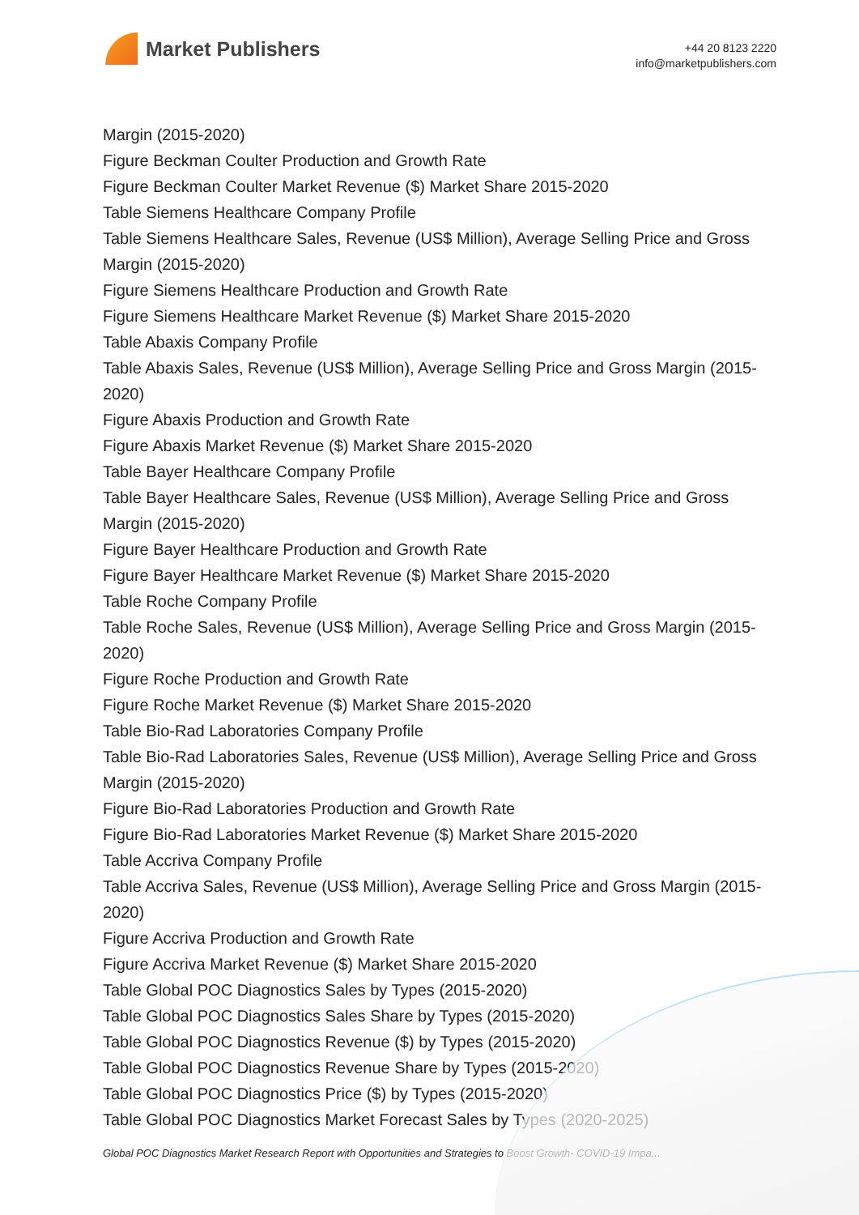Market Publishers
+44 20 8123 2220
info@marketpublishers.com
Margin (2015-2020)
Figure Beckman Coulter Production and Growth Rate
Figure Beckman Coulter Market Revenue ($) Market Share 2015-2020
Table Siemens Healthcare Company Profile
Table Siemens Healthcare Sales, Revenue (US$ Million), Average Selling Price and Gross Margin (2015-2020)
Figure Siemens Healthcare Production and Growth Rate
Figure Siemens Healthcare Market Revenue ($) Market Share 2015-2020
Table Abaxis Company Profile
Table Abaxis Sales, Revenue (US$ Million), Average Selling Price and Gross Margin (2015-2020)
Figure Abaxis Production and Growth Rate
Figure Abaxis Market Revenue ($) Market Share 2015-2020
Table Bayer Healthcare Company Profile
Table Bayer Healthcare Sales, Revenue (US$ Million), Average Selling Price and Gross Margin (2015-2020)
Figure Bayer Healthcare Production and Growth Rate
Figure Bayer Healthcare Market Revenue ($) Market Share 2015-2020
Table Roche Company Profile
Table Roche Sales, Revenue (US$ Million), Average Selling Price and Gross Margin (2015-2020)
Figure Roche Production and Growth Rate
Figure Roche Market Revenue ($) Market Share 2015-2020
Table Bio-Rad Laboratories Company Profile
Table Bio-Rad Laboratories Sales, Revenue (US$ Million), Average Selling Price and Gross Margin (2015-2020)
Figure Bio-Rad Laboratories Production and Growth Rate
Figure Bio-Rad Laboratories Market Revenue ($) Market Share 2015-2020
Table Accriva Company Profile
Table Accriva Sales, Revenue (US$ Million), Average Selling Price and Gross Margin (2015-2020)
Figure Accriva Production and Growth Rate
Figure Accriva Market Revenue ($) Market Share 2015-2020
Table Global POC Diagnostics Sales by Types (2015-2020)
Table Global POC Diagnostics Sales Share by Types (2015-2020)
Table Global POC Diagnostics Revenue ($) by Types (2015-2020)
Table Global POC Diagnostics Revenue Share by Types (2015-2020)
Table Global POC Diagnostics Price ($) by Types (2015-2020)
Table Global POC Diagnostics Market Forecast Sales by Types (2020-2025)
Global POC Diagnostics Market Research Report with Opportunities and Strategies to Boost Growth- COVID-19 Impa...